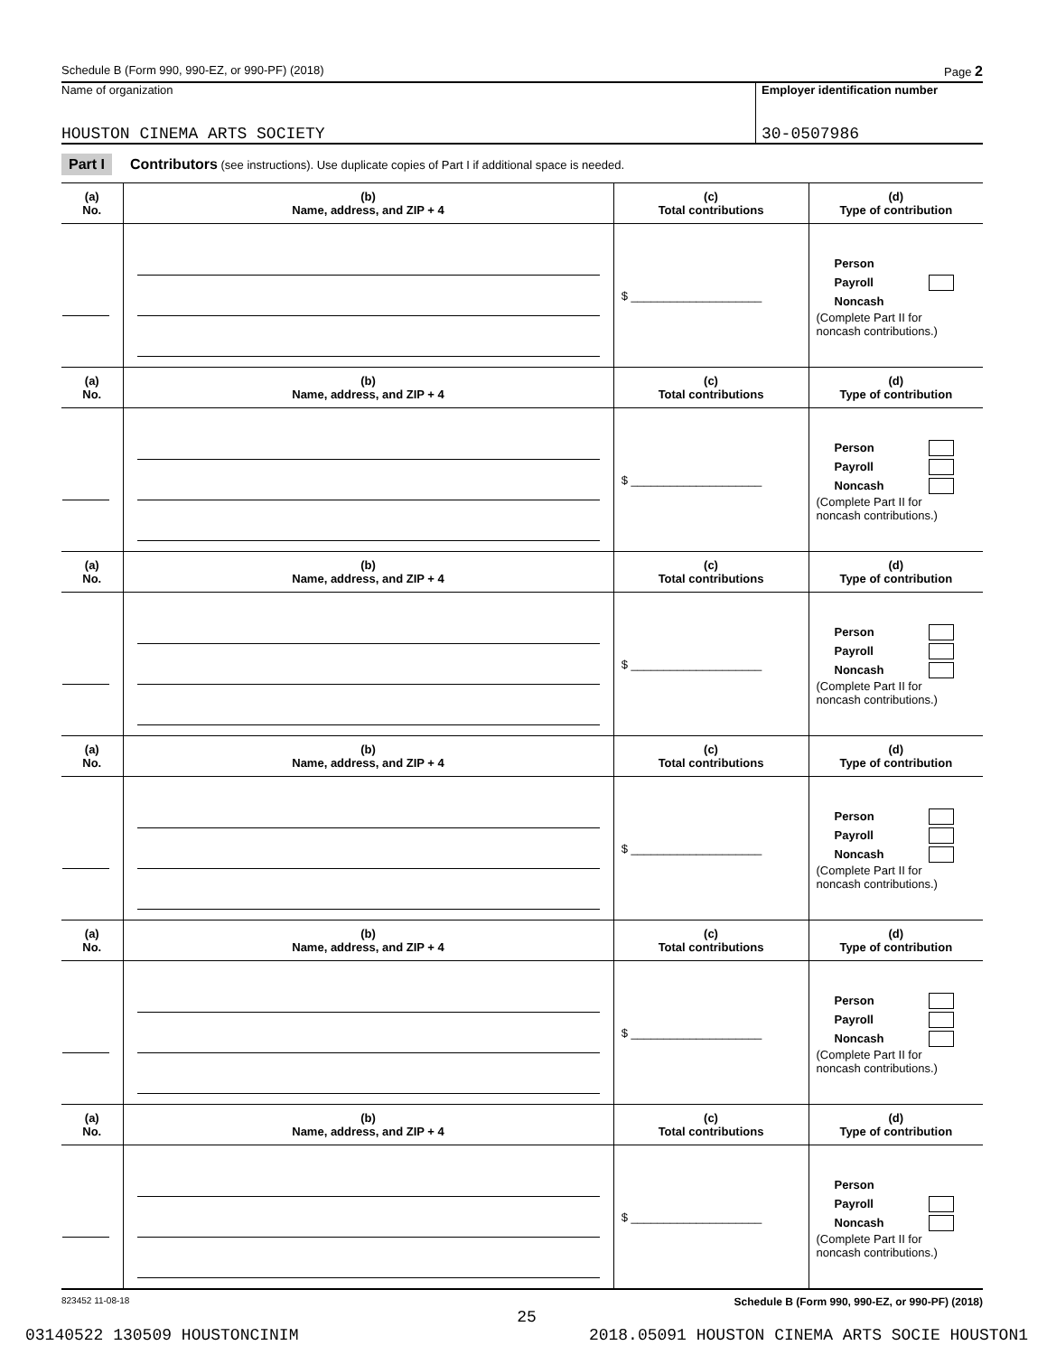Schedule B (Form 990, 990-EZ, or 990-PF) (2018) Page 2
Name of organization
HOUSTON CINEMA ARTS SOCIETY
Employer identification number
30-0507986
Part I Contributors (see instructions). Use duplicate copies of Part I if additional space is needed.
| (a) No. | (b) Name, address, and ZIP + 4 | (c) Total contributions | (d) Type of contribution |
| --- | --- | --- | --- |
| | | $ ____________________ | Person Payroll Noncash (Complete Part II for noncash contributions.) |
| (a) No. | (b) Name, address, and ZIP + 4 | (c) Total contributions | (d) Type of contribution |
| | | $ ____________________ | Person Payroll Noncash (Complete Part II for noncash contributions.) |
| (a) No. | (b) Name, address, and ZIP + 4 | (c) Total contributions | (d) Type of contribution |
| | | $ ____________________ | Person Payroll Noncash (Complete Part II for noncash contributions.) |
| (a) No. | (b) Name, address, and ZIP + 4 | (c) Total contributions | (d) Type of contribution |
| | | $ ____________________ | Person Payroll Noncash (Complete Part II for noncash contributions.) |
| (a) No. | (b) Name, address, and ZIP + 4 | (c) Total contributions | (d) Type of contribution |
| | | $ ____________________ | Person Payroll Noncash (Complete Part II for noncash contributions.) |
| (a) No. | (b) Name, address, and ZIP + 4 | (c) Total contributions | (d) Type of contribution |
| | | $ ____________________ | Person Payroll Noncash (Complete Part II for noncash contributions.) |
823452 11-08-18 Schedule B (Form 990, 990-EZ, or 990-PF) (2018)
25
03140522 130509 HOUSTONCINIM 2018.05091 HOUSTON CINEMA ARTS SOCIE HOUSTON1